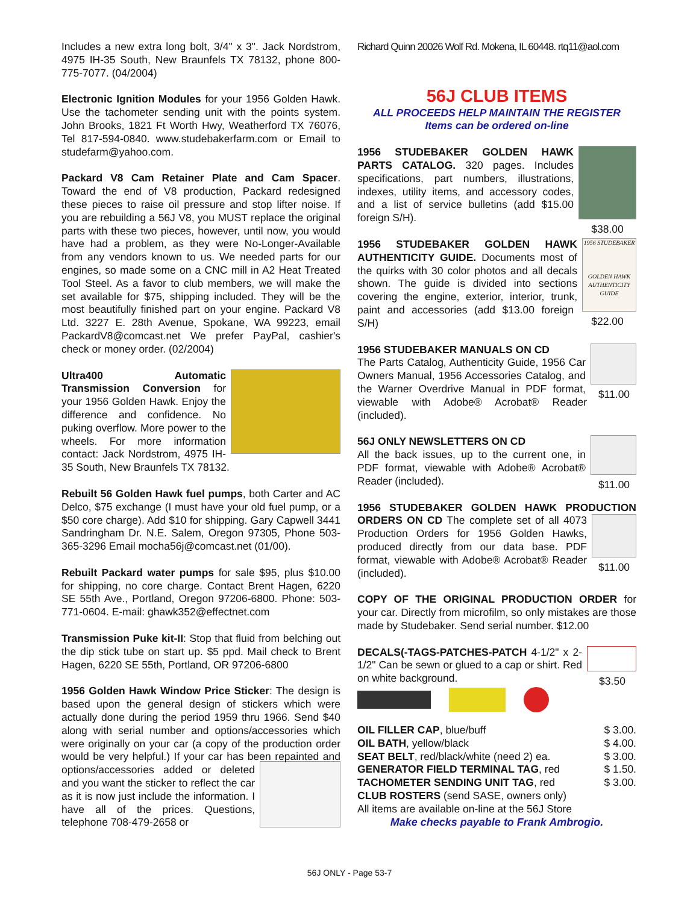Includes a new extra long bolt, 3/4" x 3". Jack Nordstrom, 4975 IH-35 South, New Braunfels TX 78132, phone 800-775-7077. (04/2004)
Electronic Ignition Modules for your 1956 Golden Hawk. Use the tachometer sending unit with the points system. John Brooks, 1821 Ft Worth Hwy, Weatherford TX 76076, Tel 817-594-0840. www.studebakerfarm.com or Email to studefarm@yahoo.com.
Packard V8 Cam Retainer Plate and Cam Spacer. Toward the end of V8 production, Packard redesigned these pieces to raise oil pressure and stop lifter noise. If you are rebuilding a 56J V8, you MUST replace the original parts with these two pieces, however, until now, you would have had a problem, as they were No-Longer-Available from any vendors known to us. We needed parts for our engines, so made some on a CNC mill in A2 Heat Treated Tool Steel. As a favor to club members, we will make the set available for $75, shipping included. They will be the most beautifully finished part on your engine. Packard V8 Ltd. 3227 E. 28th Avenue, Spokane, WA 99223, email PackardV8@comcast.net We prefer PayPal, cashier's check or money order. (02/2004)
Ultra400 Automatic Transmission Conversion for your 1956 Golden Hawk. Enjoy the difference and confidence. No puking overflow. More power to the wheels. For more information contact: Jack Nordstrom, 4975 IH-35 South, New Braunfels TX 78132.
Rebuilt 56 Golden Hawk fuel pumps, both Carter and AC Delco, $75 exchange (I must have your old fuel pump, or a $50 core charge). Add $10 for shipping. Gary Capwell 3441 Sandringham Dr. N.E. Salem, Oregon 97305, Phone 503-365-3296 Email mocha56j@comcast.net (01/00).
Rebuilt Packard water pumps for sale $95, plus $10.00 for shipping, no core charge. Contact Brent Hagen, 6220 SE 55th Ave., Portland, Oregon 97206-6800. Phone: 503-771-0604. E-mail: ghawk352@effectnet.com
Transmission Puke kit-II: Stop that fluid from belching out the dip stick tube on start up. $5 ppd. Mail check to Brent Hagen, 6220 SE 55th, Portland, OR 97206-6800
1956 Golden Hawk Window Price Sticker: The design is based upon the general design of stickers which were actually done during the period 1959 thru 1966. Send $40 along with serial number and options/accessories which were originally on your car (a copy of the production order would be very helpful.) If your car has been repainted and options/accessories added or deleted and you want the sticker to reflect the car as it is now just include the information. I have all of the prices. Questions, telephone 708-479-2658 or
Richard Quinn 20026 Wolf Rd. Mokena, IL 60448. rtq11@aol.com
56J CLUB ITEMS
ALL PROCEEDS HELP MAINTAIN THE REGISTER
Items can be ordered on-line
$38.00 1956 STUDEBAKER GOLDEN HAWK PARTS CATALOG. 320 pages. Includes specifications, part numbers, illustrations, indexes, utility items, and accessory codes, and a list of service bulletins (add $15.00 foreign S/H).
1956 STUDEBAKER
GOLDEN HAWK AUTHENTICITY GUIDE $22.00 1956 STUDEBAKER GOLDEN HAWK AUTHENTICITY GUIDE. Documents most of the quirks with 30 color photos and all decals shown. The guide is divided into sections covering the engine, exterior, interior, trunk, paint and accessories (add $13.00 foreign S/H)
$11.00 1956 STUDEBAKER MANUALS ON CD
The Parts Catalog, Authenticity Guide, 1956 Car Owners Manual, 1956 Accessories Catalog, and the Warner Overdrive Manual in PDF format, viewable with Adobe® Acrobat® Reader (included).
$11.00 56J ONLY NEWSLETTERS ON CD
All the back issues, up to the current one, in PDF format, viewable with Adobe® Acrobat® Reader (included).
1956 STUDEBAKER GOLDEN HAWK PRODUCTION ORDERS ON CD $11.00 The complete set of all 4073 Production Orders for 1956 Golden Hawks, produced directly from our data base. PDF format, viewable with Adobe® Acrobat® Reader (included).
COPY OF THE ORIGINAL PRODUCTION ORDER for your car. Directly from microfilm, so only mistakes are those made by Studebaker. Send serial number. $12.00
$3.50 DECALS(-TAGS-PATCHES-PATCH 4-1/2" x 2-1/2" Can be sewn or glued to a cap or shirt. Red on white background.
OIL FILLER CAP, blue/buff $ 3.00.
OIL BATH, yellow/black $ 4.00.
SEAT BELT, red/black/white (need 2) ea. $ 3.00.
GENERATOR FIELD TERMINAL TAG, red $ 1.50.
TACHOMETER SENDING UNIT TAG, red $ 3.00.
CLUB ROSTERS (send SASE, owners only)
All items are available on-line at the 56J Store
Make checks payable to Frank Ambrogio.
56J ONLY - Page 53-7